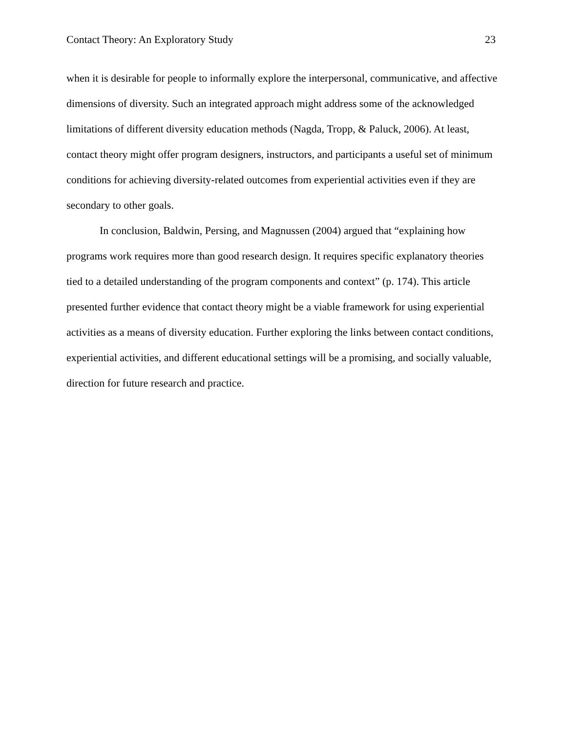Contact Theory: An Exploratory Study 23
when it is desirable for people to informally explore the interpersonal, communicative, and affective dimensions of diversity. Such an integrated approach might address some of the acknowledged limitations of different diversity education methods (Nagda, Tropp, & Paluck, 2006). At least, contact theory might offer program designers, instructors, and participants a useful set of minimum conditions for achieving diversity-related outcomes from experiential activities even if they are secondary to other goals.
In conclusion, Baldwin, Persing, and Magnussen (2004) argued that “explaining how programs work requires more than good research design. It requires specific explanatory theories tied to a detailed understanding of the program components and context” (p. 174). This article presented further evidence that contact theory might be a viable framework for using experiential activities as a means of diversity education. Further exploring the links between contact conditions, experiential activities, and different educational settings will be a promising, and socially valuable, direction for future research and practice.